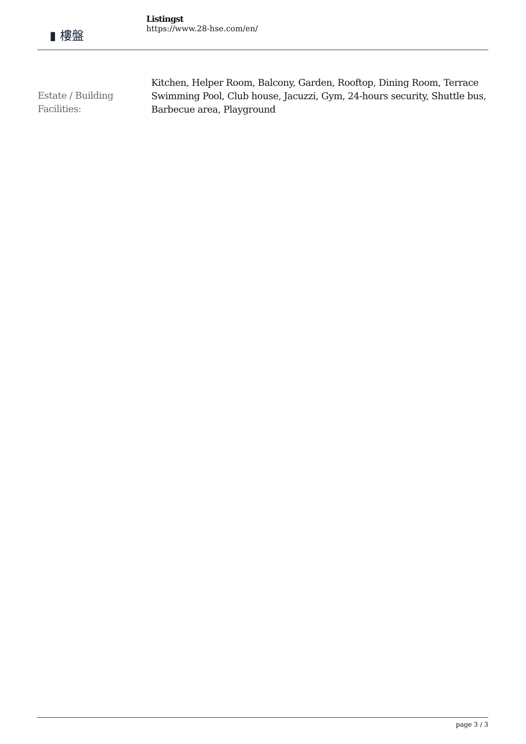▮ 樓盤
Listingst
https://www.28-hse.com/en/
| Estate / Building Facilities: | Kitchen, Helper Room, Balcony, Garden, Rooftop, Dining Room, Terrace Swimming Pool, Club house, Jacuzzi, Gym, 24-hours security, Shuttle bus, Barbecue area, Playground |
page 3 / 3